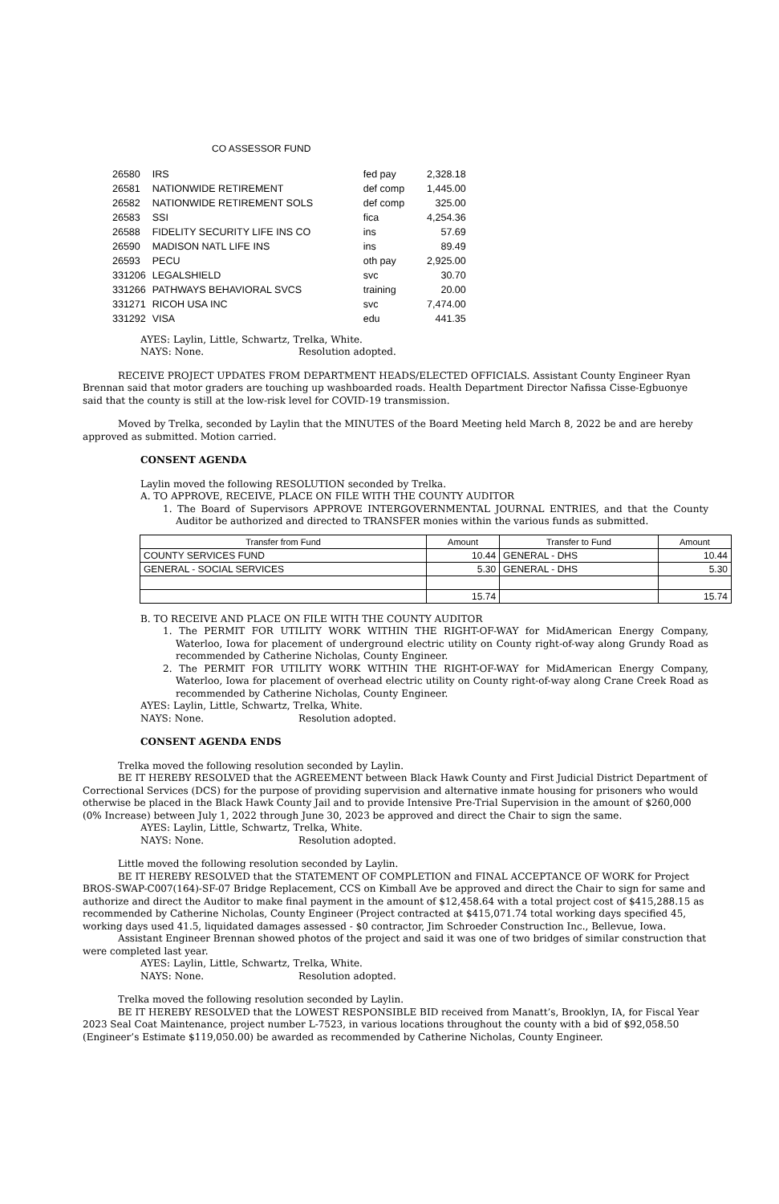CO ASSESSOR FUND
| 26580 | IRS | fed pay | 2,328.18 |
| 26581 | NATIONWIDE RETIREMENT | def comp | 1,445.00 |
| 26582 | NATIONWIDE RETIREMENT SOLS | def comp | 325.00 |
| 26583 | SSI | fica | 4,254.36 |
| 26588 | FIDELITY SECURITY LIFE INS CO | ins | 57.69 |
| 26590 | MADISON NATL LIFE INS | ins | 89.49 |
| 26593 | PECU | oth pay | 2,925.00 |
| 331206 | LEGALSHIELD | svc | 30.70 |
| 331266 | PATHWAYS BEHAVIORAL SVCS | training | 20.00 |
| 331271 | RICOH USA INC | svc | 7,474.00 |
| 331292 | VISA | edu | 441.35 |
AYES: Laylin, Little, Schwartz, Trelka, White.
NAYS: None. Resolution adopted.
RECEIVE PROJECT UPDATES FROM DEPARTMENT HEADS/ELECTED OFFICIALS. Assistant County Engineer Ryan Brennan said that motor graders are touching up washboarded roads. Health Department Director Nafissa Cisse-Egbuonye said that the county is still at the low-risk level for COVID-19 transmission.
Moved by Trelka, seconded by Laylin that the MINUTES of the Board Meeting held March 8, 2022 be and are hereby approved as submitted. Motion carried.
CONSENT AGENDA
Laylin moved the following RESOLUTION seconded by Trelka.
A. TO APPROVE, RECEIVE, PLACE ON FILE WITH THE COUNTY AUDITOR
1. The Board of Supervisors APPROVE INTERGOVERNMENTAL JOURNAL ENTRIES, and that the County Auditor be authorized and directed to TRANSFER monies within the various funds as submitted.
| Transfer from Fund | Amount | Transfer to Fund | Amount |
| --- | --- | --- | --- |
| COUNTY SERVICES FUND | 10.44 | GENERAL - DHS | 10.44 |
| GENERAL - SOCIAL SERVICES | 5.30 | GENERAL - DHS | 5.30 |
| | 15.74 | | 15.74 |
B. TO RECEIVE AND PLACE ON FILE WITH THE COUNTY AUDITOR
1. The PERMIT FOR UTILITY WORK WITHIN THE RIGHT-OF-WAY for MidAmerican Energy Company, Waterloo, Iowa for placement of underground electric utility on County right-of-way along Grundy Road as recommended by Catherine Nicholas, County Engineer.
2. The PERMIT FOR UTILITY WORK WITHIN THE RIGHT-OF-WAY for MidAmerican Energy Company, Waterloo, Iowa for placement of overhead electric utility on County right-of-way along Crane Creek Road as recommended by Catherine Nicholas, County Engineer.
AYES: Laylin, Little, Schwartz, Trelka, White.
NAYS: None. Resolution adopted.
CONSENT AGENDA ENDS
Trelka moved the following resolution seconded by Laylin.
BE IT HEREBY RESOLVED that the AGREEMENT between Black Hawk County and First Judicial District Department of Correctional Services (DCS) for the purpose of providing supervision and alternative inmate housing for prisoners who would otherwise be placed in the Black Hawk County Jail and to provide Intensive Pre-Trial Supervision in the amount of $260,000 (0% Increase) between July 1, 2022 through June 30, 2023 be approved and direct the Chair to sign the same.
AYES: Laylin, Little, Schwartz, Trelka, White.
NAYS: None. Resolution adopted.
Little moved the following resolution seconded by Laylin.
BE IT HEREBY RESOLVED that the STATEMENT OF COMPLETION and FINAL ACCEPTANCE OF WORK for Project BROS-SWAP-C007(164)-SF-07 Bridge Replacement, CCS on Kimball Ave be approved and direct the Chair to sign for same and authorize and direct the Auditor to make final payment in the amount of $12,458.64 with a total project cost of $415,288.15 as recommended by Catherine Nicholas, County Engineer (Project contracted at $415,071.74 total working days specified 45, working days used 41.5, liquidated damages assessed - $0 contractor, Jim Schroeder Construction Inc., Bellevue, Iowa.
Assistant Engineer Brennan showed photos of the project and said it was one of two bridges of similar construction that were completed last year.
AYES: Laylin, Little, Schwartz, Trelka, White.
NAYS: None. Resolution adopted.
Trelka moved the following resolution seconded by Laylin.
BE IT HEREBY RESOLVED that the LOWEST RESPONSIBLE BID received from Manatt’s, Brooklyn, IA, for Fiscal Year 2023 Seal Coat Maintenance, project number L-7523, in various locations throughout the county with a bid of $92,058.50 (Engineer’s Estimate $119,050.00) be awarded as recommended by Catherine Nicholas, County Engineer.